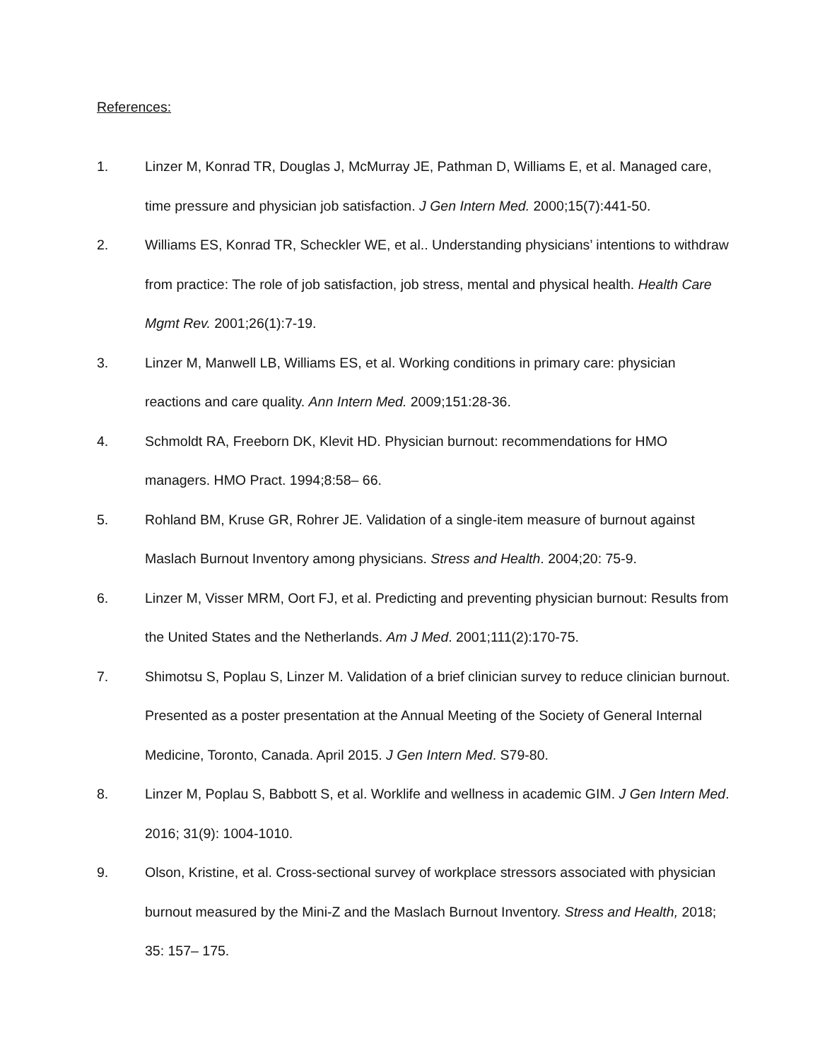References:
1. Linzer M, Konrad TR, Douglas J, McMurray JE, Pathman D, Williams E, et al. Managed care, time pressure and physician job satisfaction. J Gen Intern Med. 2000;15(7):441-50.
2. Williams ES, Konrad TR, Scheckler WE, et al.. Understanding physicians’ intentions to withdraw from practice: The role of job satisfaction, job stress, mental and physical health. Health Care Mgmt Rev. 2001;26(1):7-19.
3. Linzer M, Manwell LB, Williams ES, et al. Working conditions in primary care: physician reactions and care quality. Ann Intern Med. 2009;151:28-36.
4. Schmoldt RA, Freeborn DK, Klevit HD. Physician burnout: recommendations for HMO managers. HMO Pract. 1994;8:58– 66.
5. Rohland BM, Kruse GR, Rohrer JE. Validation of a single-item measure of burnout against Maslach Burnout Inventory among physicians. Stress and Health. 2004;20: 75-9.
6. Linzer M, Visser MRM, Oort FJ, et al. Predicting and preventing physician burnout: Results from the United States and the Netherlands. Am J Med. 2001;111(2):170-75.
7. Shimotsu S, Poplau S, Linzer M. Validation of a brief clinician survey to reduce clinician burnout. Presented as a poster presentation at the Annual Meeting of the Society of General Internal Medicine, Toronto, Canada. April 2015. J Gen Intern Med. S79-80.
8. Linzer M, Poplau S, Babbott S, et al. Worklife and wellness in academic GIM. J Gen Intern Med. 2016; 31(9): 1004-1010.
9. Olson, Kristine, et al. Cross-sectional survey of workplace stressors associated with physician burnout measured by the Mini-Z and the Maslach Burnout Inventory. Stress and Health, 2018; 35: 157– 175.